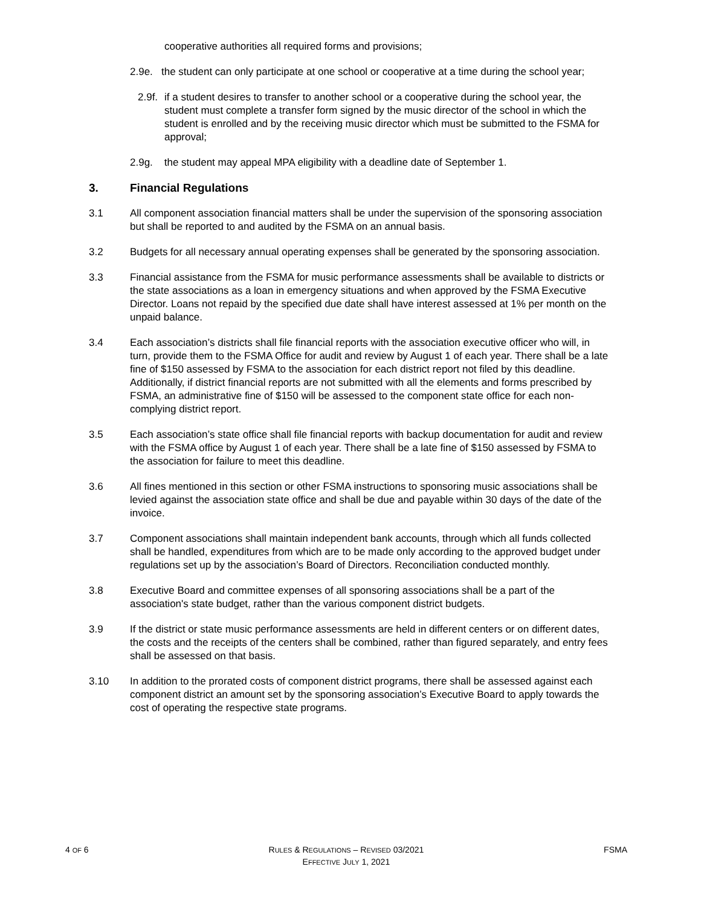cooperative authorities all required forms and provisions;
2.9e. the student can only participate at one school or cooperative at a time during the school year;
2.9f.
if a student desires to transfer to another school or a cooperative during the school year, the student must complete a transfer form signed by the music director of the school in which the student is enrolled and by the receiving music director which must be submitted to the FSMA for approval;
2.9g. the student may appeal MPA eligibility with a deadline date of September 1.
3. Financial Regulations
3.1 All component association financial matters shall be under the supervision of the sponsoring association but shall be reported to and audited by the FSMA on an annual basis.
3.2 Budgets for all necessary annual operating expenses shall be generated by the sponsoring association.
3.3 Financial assistance from the FSMA for music performance assessments shall be available to districts or the state associations as a loan in emergency situations and when approved by the FSMA Executive Director. Loans not repaid by the specified due date shall have interest assessed at 1% per month on the unpaid balance.
3.4 Each association’s districts shall file financial reports with the association executive officer who will, in turn, provide them to the FSMA Office for audit and review by August 1 of each year. There shall be a late fine of $150 assessed by FSMA to the association for each district report not filed by this deadline. Additionally, if district financial reports are not submitted with all the elements and forms prescribed by FSMA, an administrative fine of $150 will be assessed to the component state office for each non- complying district report.
3.5 Each association’s state office shall file financial reports with backup documentation for audit and review with the FSMA office by August 1 of each year. There shall be a late fine of $150 assessed by FSMA to the association for failure to meet this deadline.
3.6 All fines mentioned in this section or other FSMA instructions to sponsoring music associations shall be levied against the association state office and shall be due and payable within 30 days of the date of the invoice.
3.7 Component associations shall maintain independent bank accounts, through which all funds collected shall be handled, expenditures from which are to be made only according to the approved budget under regulations set up by the association’s Board of Directors. Reconciliation conducted monthly.
3.8 Executive Board and committee expenses of all sponsoring associations shall be a part of the association's state budget, rather than the various component district budgets.
3.9 If the district or state music performance assessments are held in different centers or on different dates, the costs and the receipts of the centers shall be combined, rather than figured separately, and entry fees shall be assessed on that basis.
3.10 In addition to the prorated costs of component district programs, there shall be assessed against each component district an amount set by the sponsoring association’s Executive Board to apply towards the cost of operating the respective state programs.
4 OF 6 RULES & REGULATIONS – REVISED 03/2021
EFFECTIVE JULY 1, 2021 FSMA